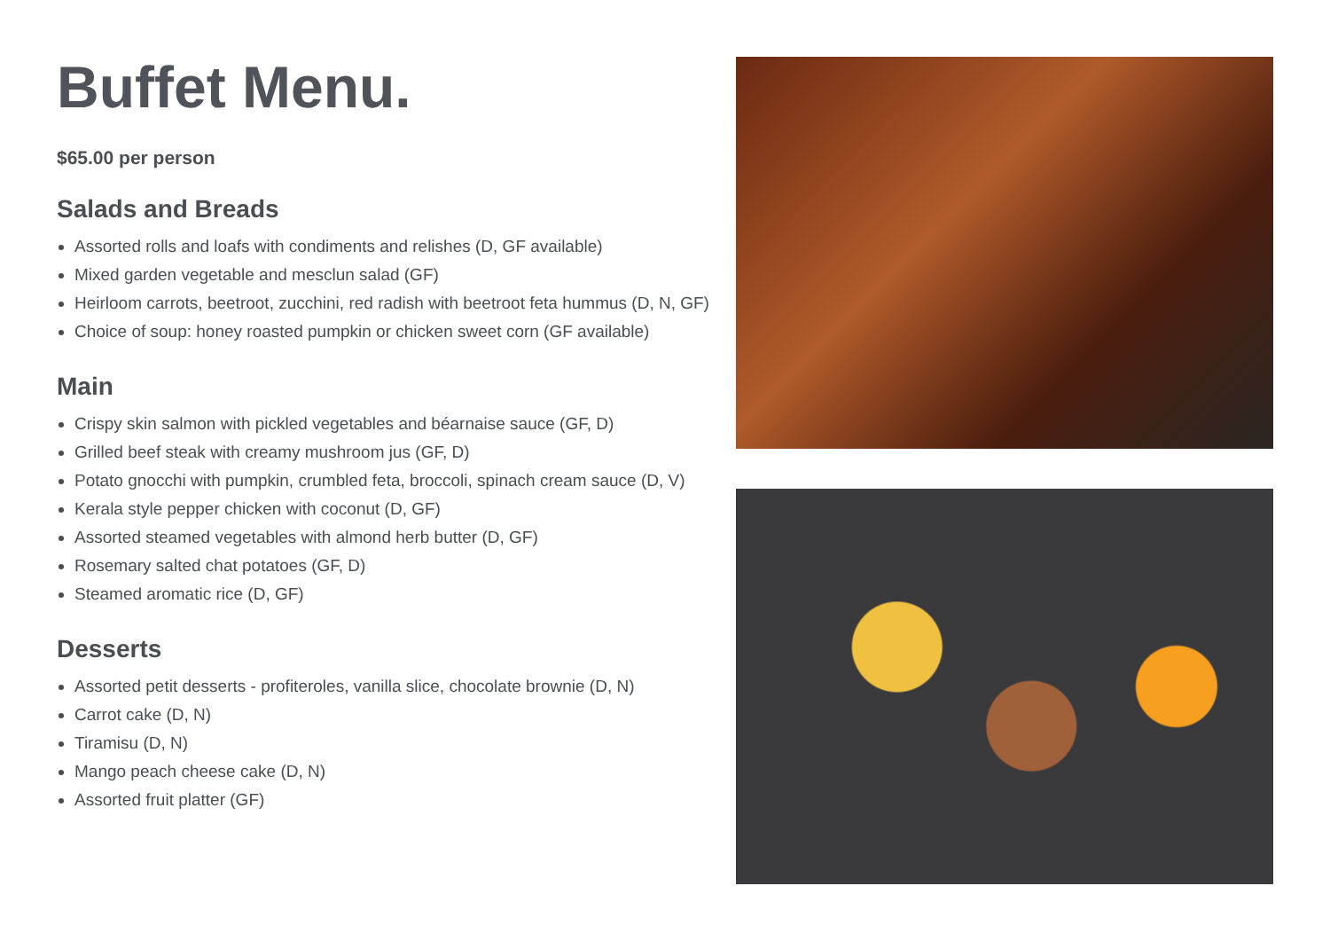Buffet Menu.
$65.00 per person
Salads and Breads
Assorted rolls and loafs with condiments and relishes (D, GF available)
Mixed garden vegetable and mesclun salad (GF)
Heirloom carrots, beetroot, zucchini, red radish with beetroot feta hummus (D, N, GF)
Choice of soup: honey roasted pumpkin or chicken sweet corn (GF available)
Main
Crispy skin salmon with pickled vegetables and béarnaise sauce (GF, D)
Grilled beef steak with creamy mushroom jus (GF, D)
Potato gnocchi with pumpkin, crumbled feta, broccoli, spinach cream sauce (D, V)
Kerala style pepper chicken with coconut (D, GF)
Assorted steamed vegetables with almond herb butter (D, GF)
Rosemary salted chat potatoes (GF, D)
Steamed aromatic rice (D, GF)
Desserts
Assorted petit desserts - profiteroles, vanilla slice, chocolate brownie (D, N)
Carrot cake (D, N)
Tiramisu (D, N)
Mango peach cheese cake (D, N)
Assorted fruit platter (GF)